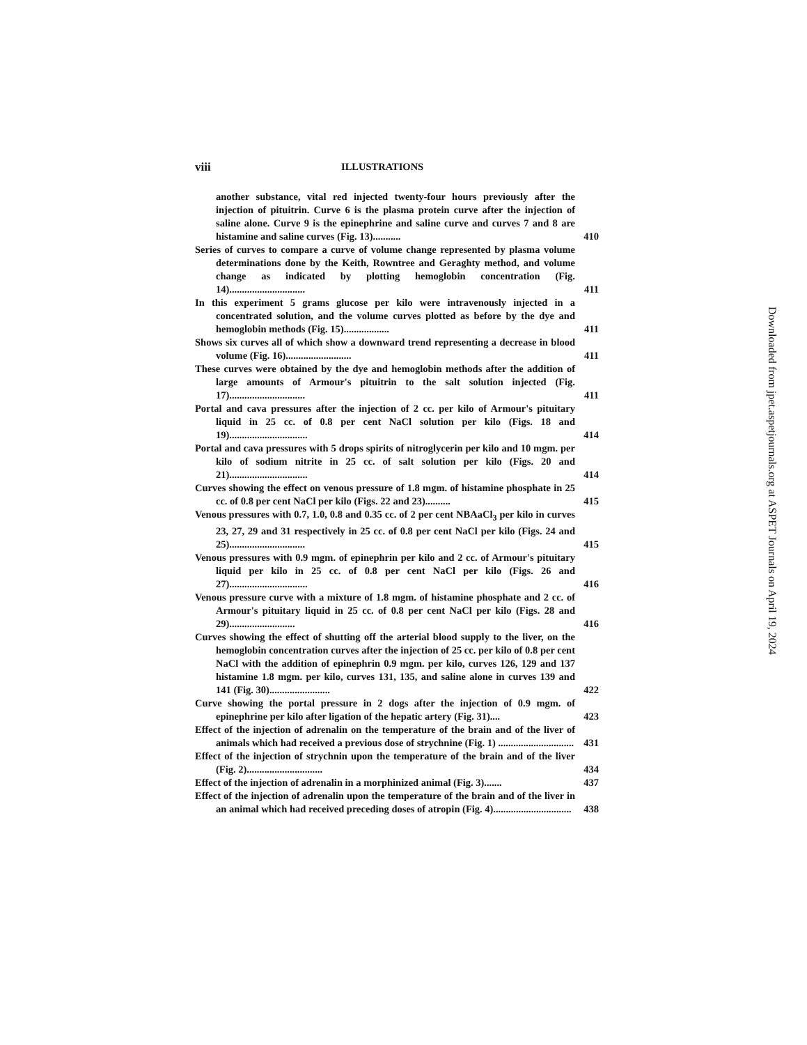viii ILLUSTRATIONS
another substance, vital red injected twenty-four hours previously after the injection of pituitrin. Curve 6 is the plasma protein curve after the injection of saline alone. Curve 9 is the epinephrine and saline curve and curves 7 and 8 are histamine and saline curves (Fig. 13)...........
410
Series of curves to compare a curve of volume change represented by plasma volume determinations done by the Keith, Rowntree and Geraghty method, and volume change as indicated by plotting hemoglobin concentration (Fig. 14)..............................
411
In this experiment 5 grams glucose per kilo were intravenously injected in a concentrated solution, and the volume curves plotted as before by the dye and hemoglobin methods (Fig. 15)..................
411
Shows six curves all of which show a downward trend representing a decrease in blood volume (Fig. 16)..........................
411
These curves were obtained by the dye and hemoglobin methods after the addition of large amounts of Armour's pituitrin to the salt solution injected (Fig. 17)..............................
411
Portal and cava pressures after the injection of 2 cc. per kilo of Armour's pituitary liquid in 25 cc. of 0.8 per cent NaCl solution per kilo (Figs. 18 and 19)...............................
414
Portal and cava pressures with 5 drops spirits of nitroglycerin per kilo and 10 mgm. per kilo of sodium nitrite in 25 cc. of salt solution per kilo (Figs. 20 and 21)...............................
414
Curves showing the effect on venous pressure of 1.8 mgm. of histamine phosphate in 25 cc. of 0.8 per cent NaCl per kilo (Figs. 22 and 23)..........
415
Venous pressures with 0.7, 1.0, 0.8 and 0.35 cc. of 2 per cent NBAaCl<sub>3</sub> per kilo in curves 23, 27, 29 and 31 respectively in 25 cc. of 0.8 per cent NaCl per kilo (Figs. 24 and 25)..............................
415
Venous pressures with 0.9 mgm. of epinephrin per kilo and 2 cc. of Armour's pituitary liquid per kilo in 25 cc. of 0.8 per cent NaCl per kilo (Figs. 26 and 27)...............................
416
Venous pressure curve with a mixture of 1.8 mgm. of histamine phosphate and 2 cc. of Armour's pituitary liquid in 25 cc. of 0.8 per cent NaCl per kilo (Figs. 28 and 29)..........................
416
Curves showing the effect of shutting off the arterial blood supply to the liver, on the hemoglobin concentration curves after the injection of 25 cc. per kilo of 0.8 per cent NaCl with the addition of epinephrin 0.9 mgm. per kilo, curves 126, 129 and 137 histamine 1.8 mgm. per kilo, curves 131, 135, and saline alone in curves 139 and 141 (Fig. 30)........................
422
Curve showing the portal pressure in 2 dogs after the injection of 0.9 mgm. of epinephrine per kilo after ligation of the hepatic artery (Fig. 31)....
423
Effect of the injection of adrenalin on the temperature of the brain and of the liver of animals which had received a previous dose of strychnine (Fig. 1) ..............................
431
Effect of the injection of strychnin upon the temperature of the brain and of the liver (Fig. 2)..............................
434
Effect of the injection of adrenalin in a morphinized animal (Fig. 3).......
437
Effect of the injection of adrenalin upon the temperature of the brain and of the liver in an animal which had received preceding doses of atropin (Fig. 4)...............................
438
Downloaded from jpet.aspetjournals.org at ASPET Journals on April 19, 2024